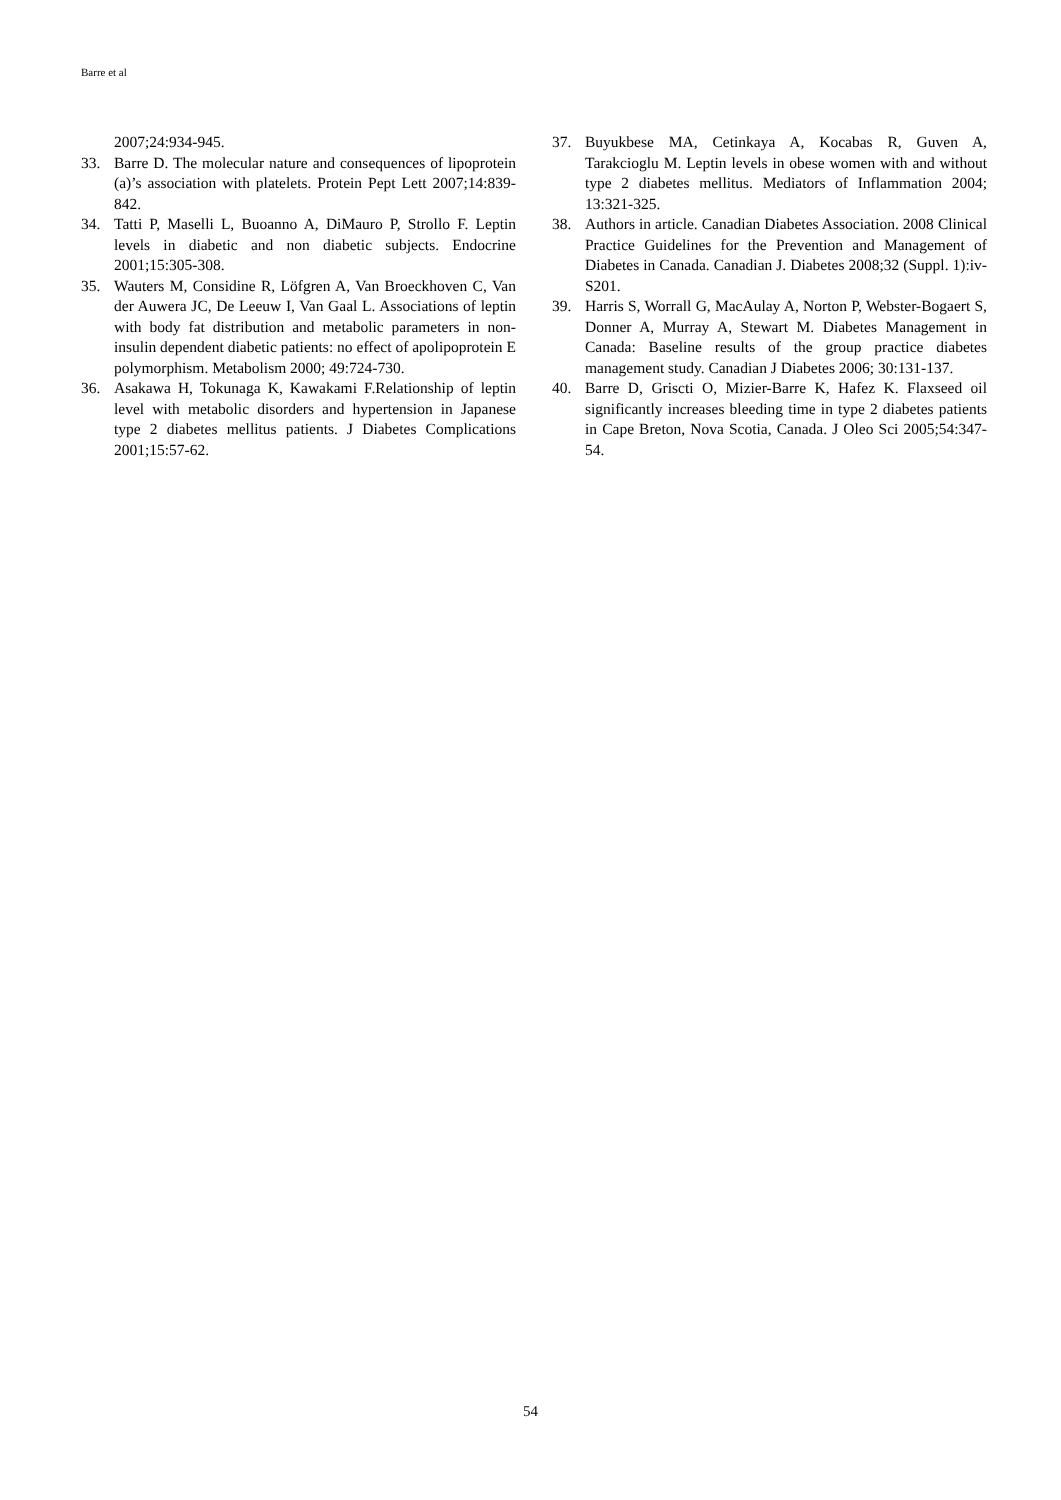Barre et al
2007;24:934-945.
33. Barre D. The molecular nature and consequences of lipoprotein (a)’s association with platelets. Protein Pept Lett 2007;14:839-842.
34. Tatti P, Maselli L, Buoanno A, DiMauro P, Strollo F. Leptin levels in diabetic and non diabetic subjects. Endocrine 2001;15:305-308.
35. Wauters M, Considine R, Löfgren A, Van Broeckhoven C, Van der Auwera JC, De Leeuw I, Van Gaal L. Associations of leptin with body fat distribution and metabolic parameters in non-insulin dependent diabetic patients: no effect of apolipoprotein E polymorphism. Metabolism 2000; 49:724-730.
36. Asakawa H, Tokunaga K, Kawakami F.Relationship of leptin level with metabolic disorders and hypertension in Japanese type 2 diabetes mellitus patients. J Diabetes Complications 2001;15:57-62.
37. Buyukbese MA, Cetinkaya A, Kocabas R, Guven A, Tarakcioglu M. Leptin levels in obese women with and without type 2 diabetes mellitus. Mediators of Inflammation 2004; 13:321-325.
38. Authors in article. Canadian Diabetes Association. 2008 Clinical Practice Guidelines for the Prevention and Management of Diabetes in Canada. Canadian J. Diabetes 2008;32 (Suppl. 1):iv-S201.
39. Harris S, Worrall G, MacAulay A, Norton P, Webster-Bogaert S, Donner A, Murray A, Stewart M. Diabetes Management in Canada: Baseline results of the group practice diabetes management study. Canadian J Diabetes 2006; 30:131-137.
40. Barre D, Griscti O, Mizier-Barre K, Hafez K. Flaxseed oil significantly increases bleeding time in type 2 diabetes patients in Cape Breton, Nova Scotia, Canada. J Oleo Sci 2005;54:347-54.
54